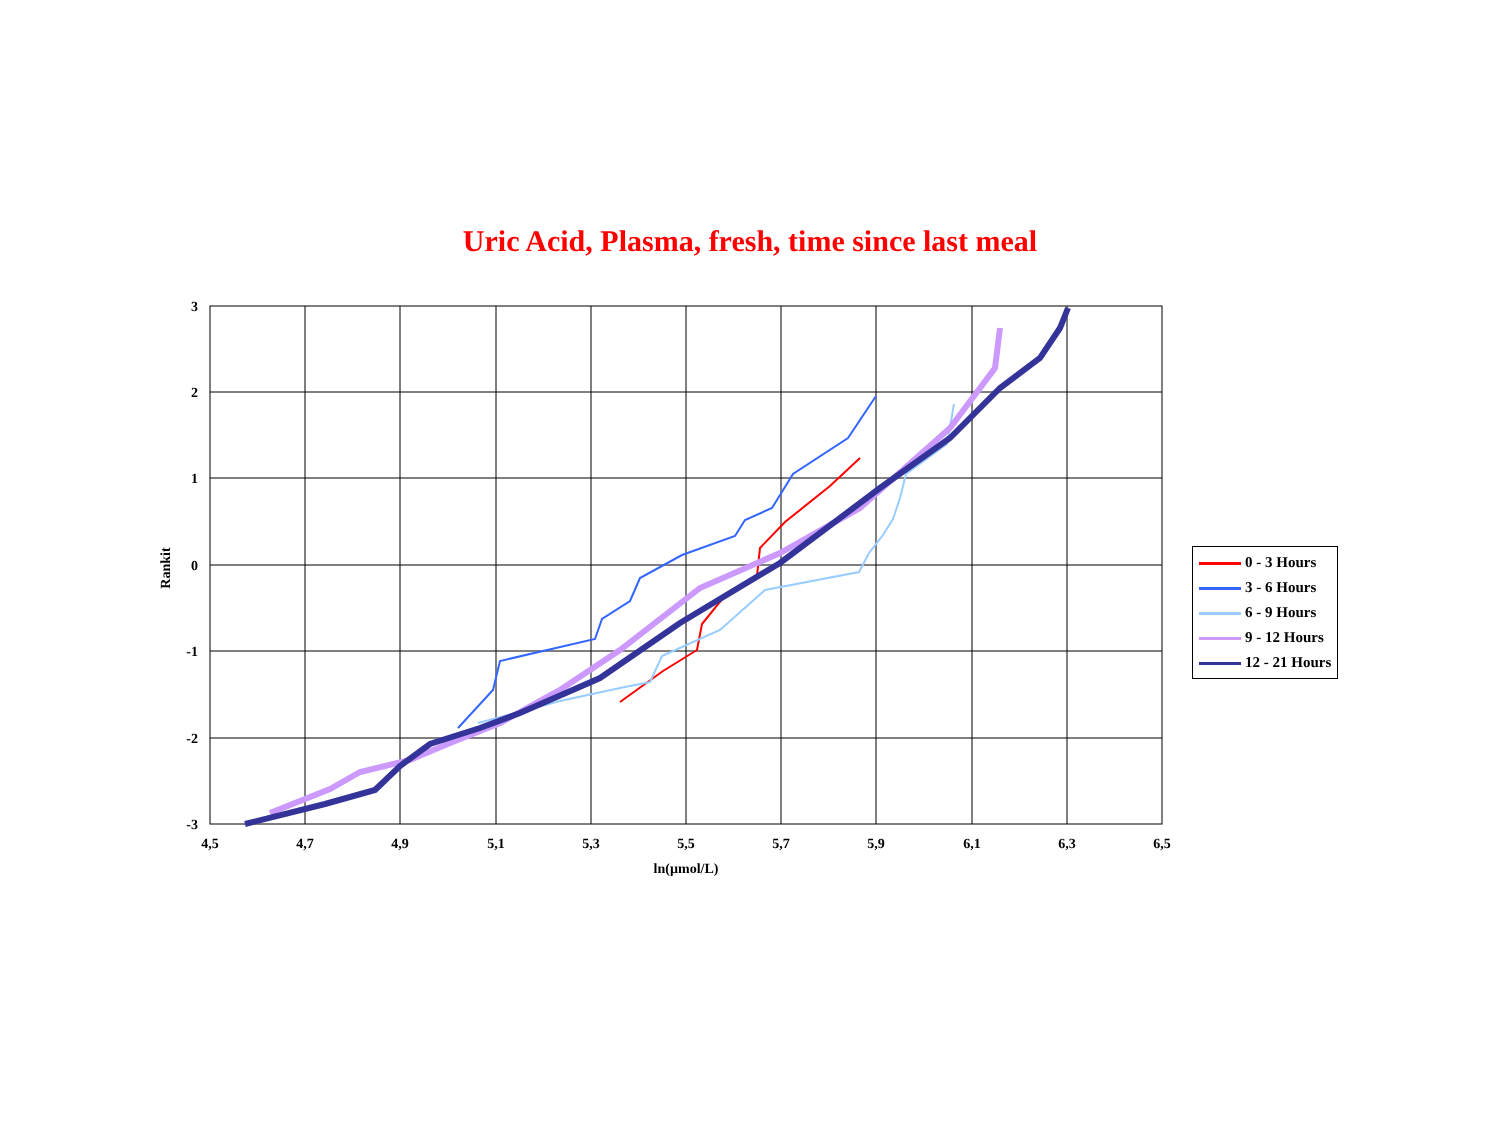Uric Acid, Plasma, fresh, time since last meal
3
2
1
0
-1
-2
-3
4,5
4,7
4,9
5,1
5,3
5,5
5,7
5,9
6,1
6,3
6,5
ln(µmol/L)
Rankit
0 - 3 Hours
3 - 6 Hours
6 - 9 Hours
9 - 12 Hours
12 - 21 Hours